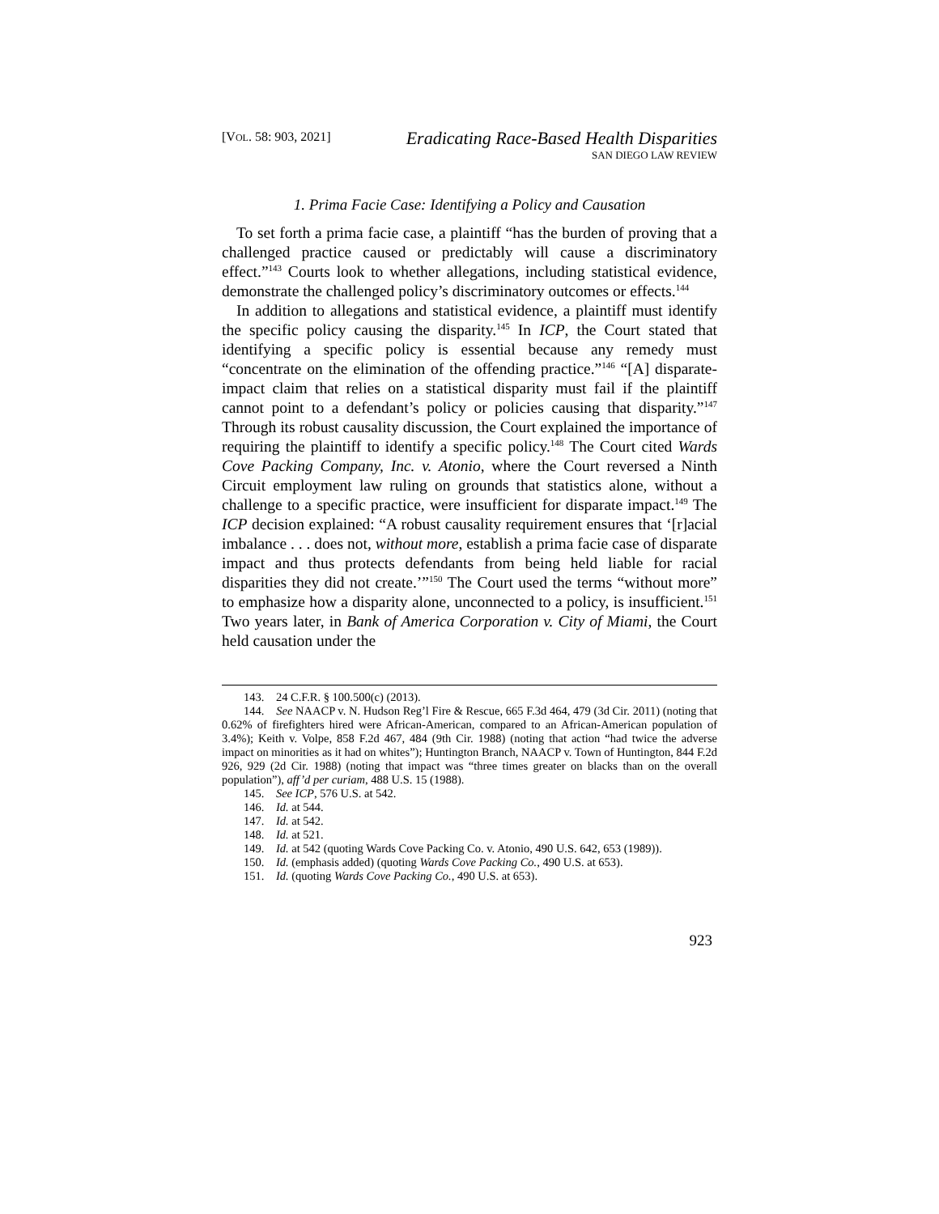[VOL. 58: 903, 2021]
Eradicating Race-Based Health Disparities
SAN DIEGO LAW REVIEW
1. Prima Facie Case: Identifying a Policy and Causation
To set forth a prima facie case, a plaintiff “has the burden of proving that a challenged practice caused or predictably will cause a discriminatory effect.”<sup>143</sup> Courts look to whether allegations, including statistical evidence, demonstrate the challenged policy’s discriminatory outcomes or effects.<sup>144</sup>
In addition to allegations and statistical evidence, a plaintiff must identify the specific policy causing the disparity.<sup>145</sup> In ICP, the Court stated that identifying a specific policy is essential because any remedy must “concentrate on the elimination of the offending practice.”<sup>146</sup> “[A] disparate-impact claim that relies on a statistical disparity must fail if the plaintiff cannot point to a defendant’s policy or policies causing that disparity.”<sup>147</sup> Through its robust causality discussion, the Court explained the importance of requiring the plaintiff to identify a specific policy.<sup>148</sup> The Court cited Wards Cove Packing Company, Inc. v. Atonio, where the Court reversed a Ninth Circuit employment law ruling on grounds that statistics alone, without a challenge to a specific practice, were insufficient for disparate impact.<sup>149</sup> The ICP decision explained: “A robust causality requirement ensures that ‘[r]acial imbalance . . . does not, without more, establish a prima facie case of disparate impact and thus protects defendants from being held liable for racial disparities they did not create.’”<sup>150</sup> The Court used the terms “without more” to emphasize how a disparity alone, unconnected to a policy, is insufficient.<sup>151</sup> Two years later, in Bank of America Corporation v. City of Miami, the Court held causation under the
143. 24 C.F.R. § 100.500(c) (2013).
144. See NAACP v. N. Hudson Reg’l Fire & Rescue, 665 F.3d 464, 479 (3d Cir. 2011) (noting that 0.62% of firefighters hired were African-American, compared to an African-American population of 3.4%); Keith v. Volpe, 858 F.2d 467, 484 (9th Cir. 1988) (noting that action “had twice the adverse impact on minorities as it had on whites”); Huntington Branch, NAACP v. Town of Huntington, 844 F.2d 926, 929 (2d Cir. 1988) (noting that impact was “three times greater on blacks than on the overall population”), aff’d per curiam, 488 U.S. 15 (1988).
145. See ICP, 576 U.S. at 542.
146. Id. at 544.
147. Id. at 542.
148. Id. at 521.
149. Id. at 542 (quoting Wards Cove Packing Co. v. Atonio, 490 U.S. 642, 653 (1989)).
150. Id. (emphasis added) (quoting Wards Cove Packing Co., 490 U.S. at 653).
151. Id. (quoting Wards Cove Packing Co., 490 U.S. at 653).
923